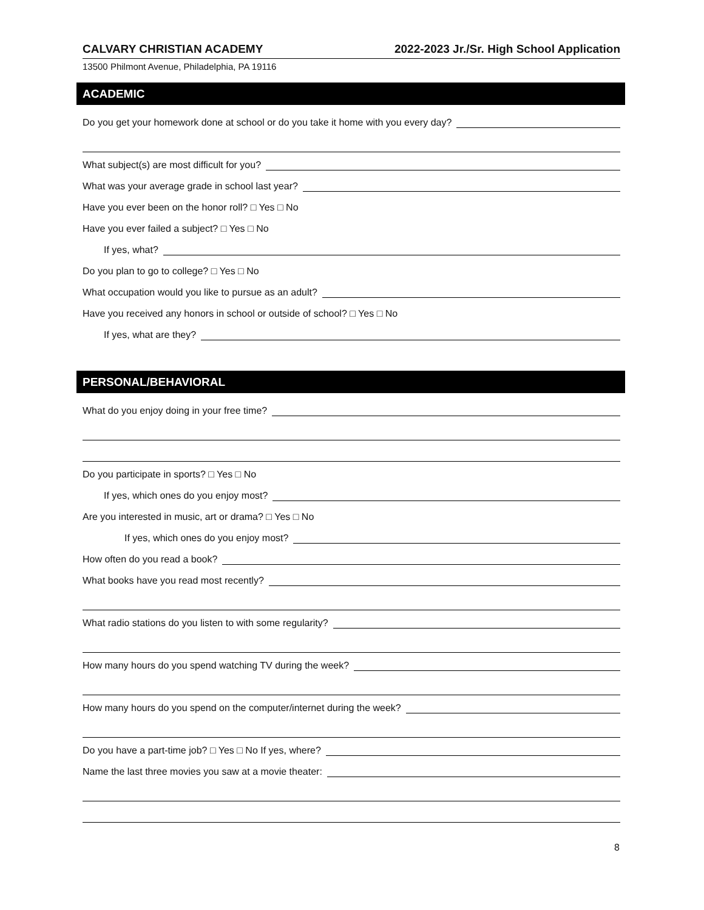CALVARY CHRISTIAN ACADEMY 2022-2023 Jr./Sr. High School Application
13500 Philmont Avenue, Philadelphia, PA 19116
ACADEMIC
Do you get your homework done at school or do you take it home with you every day?
What subject(s) are most difficult for you?
What was your average grade in school last year?
Have you ever been on the honor roll? □ Yes □ No
Have you ever failed a subject? □ Yes □ No
If yes, what?
Do you plan to go to college? □ Yes □ No
What occupation would you like to pursue as an adult?
Have you received any honors in school or outside of school? □ Yes □ No
If yes, what are they?
PERSONAL/BEHAVIORAL
What do you enjoy doing in your free time?
Do you participate in sports? □ Yes □ No
If yes, which ones do you enjoy most?
Are you interested in music, art or drama? □ Yes □ No
If yes, which ones do you enjoy most?
How often do you read a book?
What books have you read most recently?
What radio stations do you listen to with some regularity?
How many hours do you spend watching TV during the week?
How many hours do you spend on the computer/internet during the week?
Do you have a part-time job? □ Yes □ No If yes, where?
Name the last three movies you saw at a movie theater:
8